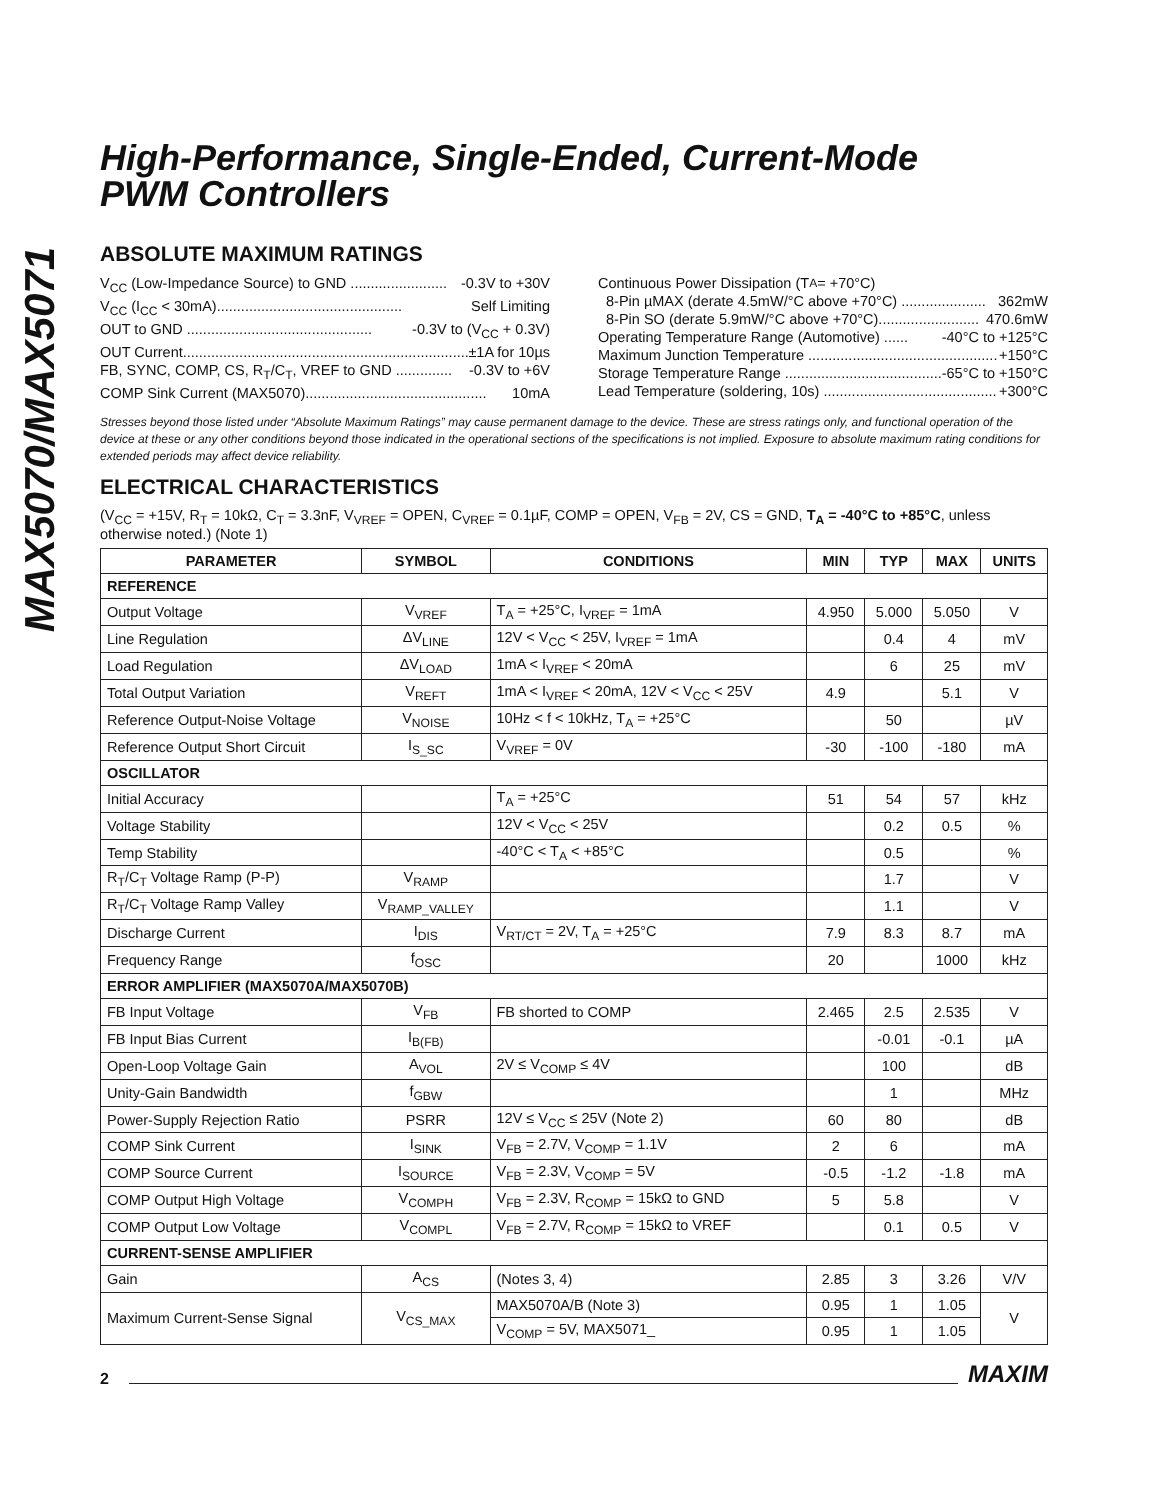MAX5070/MAX5071
High-Performance, Single-Ended, Current-Mode
PWM Controllers
ABSOLUTE MAXIMUM RATINGS
V<sub>CC</sub> (Low-Impedance Source) to GND ........................ -0.3V to +30V
V<sub>CC</sub> (I<sub>CC</sub> < 30mA).............................................. Self Limiting
OUT to GND .............................................. -0.3V to (V<sub>CC</sub> + 0.3V)
OUT Current....................................................................... ±1A for 10µs
FB, SYNC, COMP, CS, R<sub>T</sub>/C<sub>T</sub>, VREF to GND .............. -0.3V to +6V
COMP Sink Current (MAX5070)............................................. 10mA
Continuous Power Dissipation (T<sub>A</sub> = +70°C)
8-Pin µMAX (derate 4.5mW/°C above +70°C) ..................... 362mW
8-Pin SO (derate 5.9mW/°C above +70°C)......................... 470.6mW
Operating Temperature Range (Automotive) ...... -40°C to +125°C
Maximum Junction Temperature ............................................... +150°C
Storage Temperature Range ........................................... -65°C to +150°C
Lead Temperature (soldering, 10s) ........................................... +300°C
Stresses beyond those listed under “Absolute Maximum Ratings” may cause permanent damage to the device. These are stress ratings only, and functional operation of the device at these or any other conditions beyond those indicated in the operational sections of the specifications is not implied. Exposure to absolute maximum rating conditions for extended periods may affect device reliability.
ELECTRICAL CHARACTERISTICS
(V<sub>CC</sub> = +15V, R<sub>T</sub> = 10kΩ, C<sub>T</sub> = 3.3nF, V<sub>VREF</sub> = OPEN, C<sub>VREF</sub> = 0.1µF, COMP = OPEN, V<sub>FB</sub> = 2V, CS = GND, T<sub>A</sub> = -40°C to +85°C, unless otherwise noted.) (Note 1)
| PARAMETER | SYMBOL | CONDITIONS | MIN | TYP | MAX | UNITS |
| --- | --- | --- | --- | --- | --- | --- |
| REFERENCE | | | | | | |
| Output Voltage | V<sub>VREF</sub> | T<sub>A</sub> = +25°C, I<sub>VREF</sub> = 1mA | 4.950 | 5.000 | 5.050 | V |
| Line Regulation | ΔV<sub>LINE</sub> | 12V < V<sub>CC</sub> < 25V, I<sub>VREF</sub> = 1mA | | 0.4 | 4 | mV |
| Load Regulation | ΔV<sub>LOAD</sub> | 1mA < I<sub>VREF</sub> < 20mA | | 6 | 25 | mV |
| Total Output Variation | V<sub>REFT</sub> | 1mA < I<sub>VREF</sub> < 20mA, 12V < V<sub>CC</sub> < 25V | 4.9 | | 5.1 | V |
| Reference Output-Noise Voltage | V<sub>NOISE</sub> | 10Hz < f < 10kHz, T<sub>A</sub> = +25°C | | 50 | | µV |
| Reference Output Short Circuit | I<sub>S_SC</sub> | V<sub>VREF</sub> = 0V | -30 | -100 | -180 | mA |
| OSCILLATOR | | | | | | |
| Initial Accuracy | | T<sub>A</sub> = +25°C | 51 | 54 | 57 | kHz |
| Voltage Stability | | 12V < V<sub>CC</sub> < 25V | | 0.2 | 0.5 | % |
| Temp Stability | | -40°C < T<sub>A</sub> < +85°C | | 0.5 | | % |
| R<sub>T</sub>/C<sub>T</sub> Voltage Ramp (P-P) | V<sub>RAMP</sub> | | | 1.7 | | V |
| R<sub>T</sub>/C<sub>T</sub> Voltage Ramp Valley | V<sub>RAMP_VALLEY</sub> | | | 1.1 | | V |
| Discharge Current | I<sub>DIS</sub> | V<sub>RT/CT</sub> = 2V, T<sub>A</sub> = +25°C | 7.9 | 8.3 | 8.7 | mA |
| Frequency Range | f<sub>OSC</sub> | | 20 | | 1000 | kHz |
| ERROR AMPLIFIER (MAX5070A/MAX5070B) | | | | | | |
| FB Input Voltage | V<sub>FB</sub> | FB shorted to COMP | 2.465 | 2.5 | 2.535 | V |
| FB Input Bias Current | I<sub>B(FB)</sub> | | | -0.01 | -0.1 | µA |
| Open-Loop Voltage Gain | A<sub>VOL</sub> | 2V ≤ V<sub>COMP</sub> ≤ 4V | | 100 | | dB |
| Unity-Gain Bandwidth | f<sub>GBW</sub> | | | 1 | | MHz |
| Power-Supply Rejection Ratio | PSRR | 12V ≤ V<sub>CC</sub> ≤ 25V (Note 2) | 60 | 80 | | dB |
| COMP Sink Current | I<sub>SINK</sub> | V<sub>FB</sub> = 2.7V, V<sub>COMP</sub> = 1.1V | 2 | 6 | | mA |
| COMP Source Current | I<sub>SOURCE</sub> | V<sub>FB</sub> = 2.3V, V<sub>COMP</sub> = 5V | -0.5 | -1.2 | -1.8 | mA |
| COMP Output High Voltage | V<sub>COMPH</sub> | V<sub>FB</sub> = 2.3V, R<sub>COMP</sub> = 15kΩ to GND | 5 | 5.8 | | V |
| COMP Output Low Voltage | V<sub>COMPL</sub> | V<sub>FB</sub> = 2.7V, R<sub>COMP</sub> = 15kΩ to VREF | | 0.1 | 0.5 | V |
| CURRENT-SENSE AMPLIFIER | | | | | | |
| Gain | A<sub>CS</sub> | (Notes 3, 4) | 2.85 | 3 | 3.26 | V/V |
| Maximum Current-Sense Signal | V<sub>CS_MAX</sub> | MAX5070A/B (Note 3) | 0.95 | 1 | 1.05 | V |
| | | V<sub>COMP</sub> = 5V, MAX5071_ | 0.95 | 1 | 1.05 | |
2 MAXIM